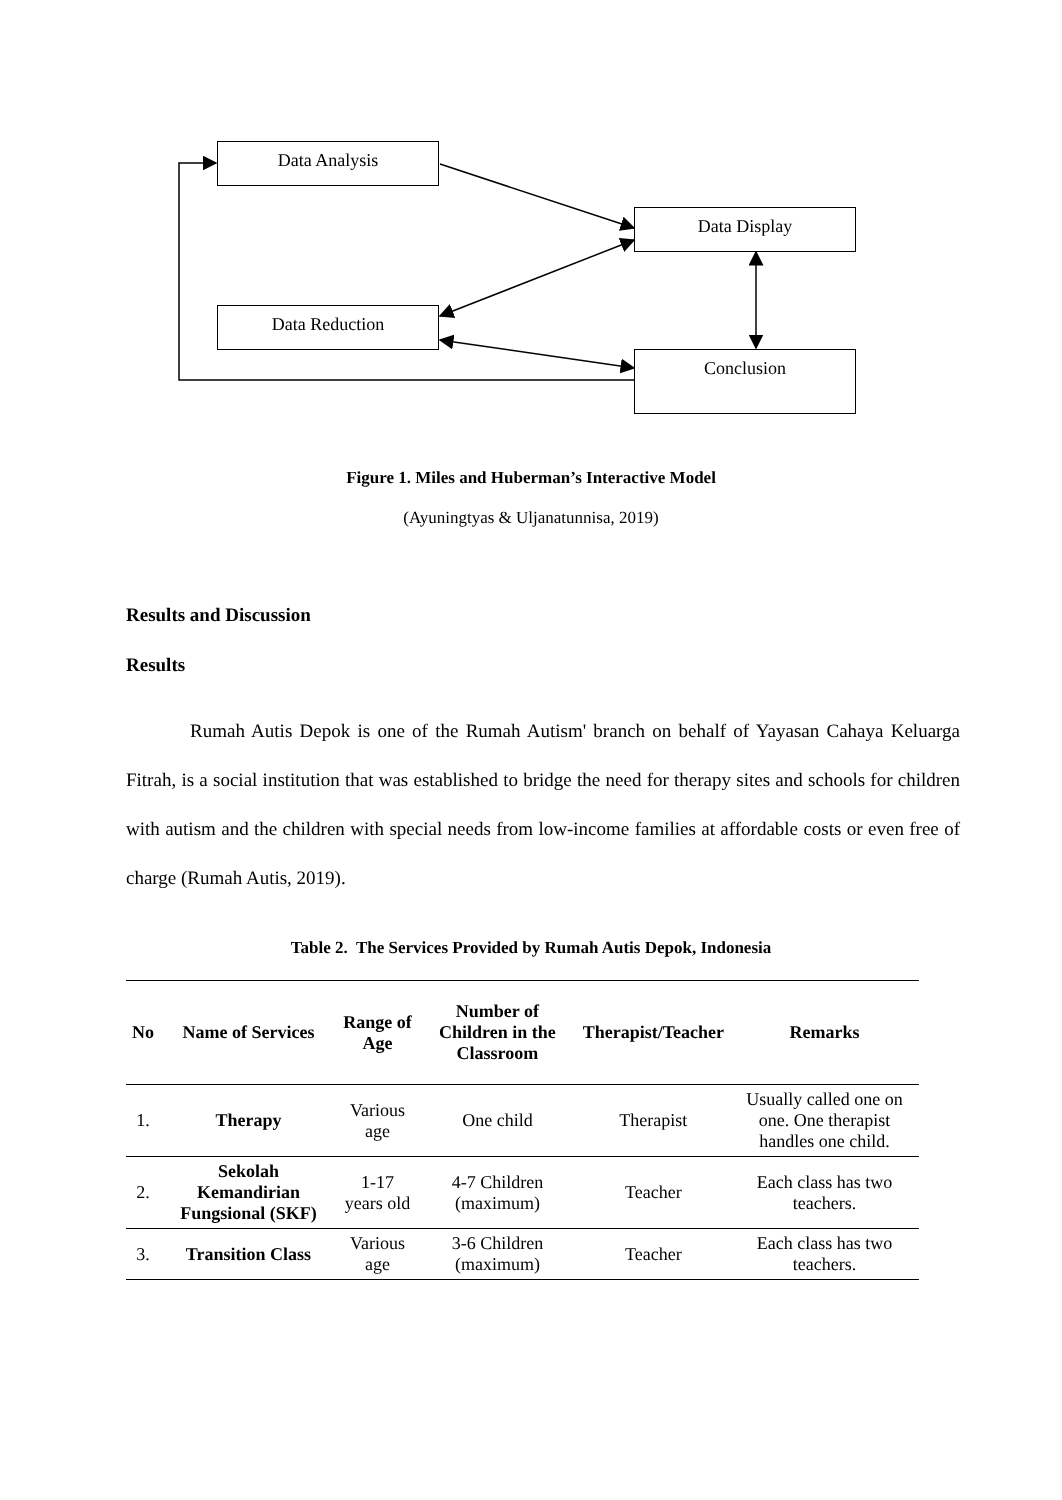Data Analysis
Data Display
Data Reduction
Conclusion
Figure 1. Miles and Huberman’s Interactive Model
(Ayuningtyas & Uljanatunnisa, 2019)
Results and Discussion
Results
Rumah Autis Depok is one of the Rumah Autism' branch on behalf of Yayasan Cahaya Keluarga Fitrah, is a social institution that was established to bridge the need for therapy sites and schools for children with autism and the children with special needs from low-income families at affordable costs or even free of charge (Rumah Autis, 2019).
Table 2. The Services Provided by Rumah Autis Depok, Indonesia
| No | Name of Services | Range of Age | Number of Children in the Classroom | Therapist/Teacher | Remarks |
| --- | --- | --- | --- | --- | --- |
| 1. | Therapy | Various age | One child | Therapist | Usually called one on one. One therapist handles one child. |
| 2. | Sekolah Kemandirian Fungsional (SKF) | 1-17 years old | 4-7 Children (maximum) | Teacher | Each class has two teachers. |
| 3. | Transition Class | Various age | 3-6 Children (maximum) | Teacher | Each class has two teachers. |